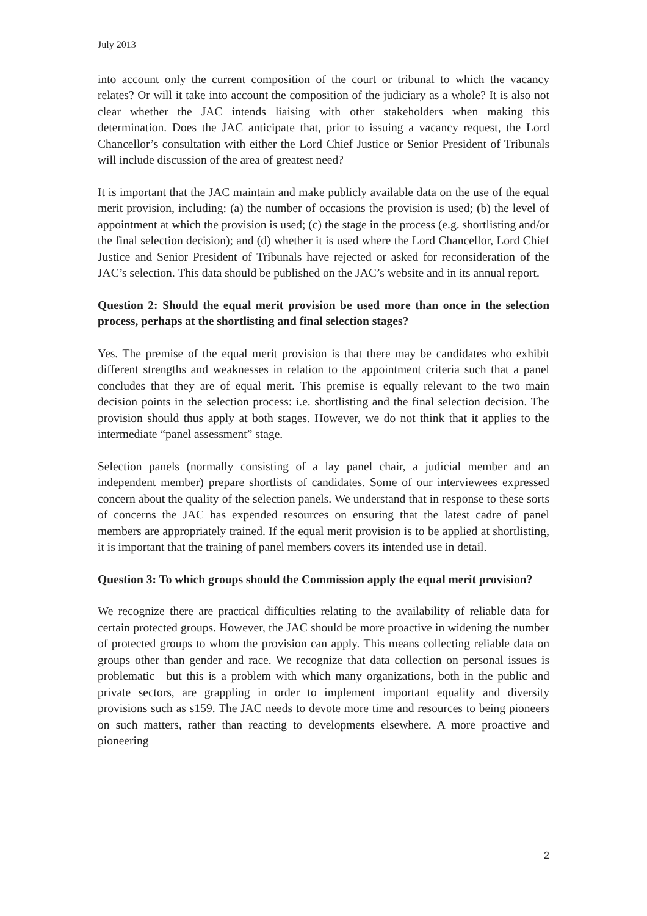July 2013
into account only the current composition of the court or tribunal to which the vacancy relates? Or will it take into account the composition of the judiciary as a whole? It is also not clear whether the JAC intends liaising with other stakeholders when making this determination. Does the JAC anticipate that, prior to issuing a vacancy request, the Lord Chancellor’s consultation with either the Lord Chief Justice or Senior President of Tribunals will include discussion of the area of greatest need?
It is important that the JAC maintain and make publicly available data on the use of the equal merit provision, including: (a) the number of occasions the provision is used; (b) the level of appointment at which the provision is used; (c) the stage in the process (e.g. shortlisting and/or the final selection decision); and (d) whether it is used where the Lord Chancellor, Lord Chief Justice and Senior President of Tribunals have rejected or asked for reconsideration of the JAC’s selection. This data should be published on the JAC’s website and in its annual report.
Question 2: Should the equal merit provision be used more than once in the selection process, perhaps at the shortlisting and final selection stages?
Yes. The premise of the equal merit provision is that there may be candidates who exhibit different strengths and weaknesses in relation to the appointment criteria such that a panel concludes that they are of equal merit. This premise is equally relevant to the two main decision points in the selection process: i.e. shortlisting and the final selection decision. The provision should thus apply at both stages. However, we do not think that it applies to the intermediate “panel assessment” stage.
Selection panels (normally consisting of a lay panel chair, a judicial member and an independent member) prepare shortlists of candidates. Some of our interviewees expressed concern about the quality of the selection panels. We understand that in response to these sorts of concerns the JAC has expended resources on ensuring that the latest cadre of panel members are appropriately trained. If the equal merit provision is to be applied at shortlisting, it is important that the training of panel members covers its intended use in detail.
Question 3: To which groups should the Commission apply the equal merit provision?
We recognize there are practical difficulties relating to the availability of reliable data for certain protected groups. However, the JAC should be more proactive in widening the number of protected groups to whom the provision can apply. This means collecting reliable data on groups other than gender and race. We recognize that data collection on personal issues is problematic—but this is a problem with which many organizations, both in the public and private sectors, are grappling in order to implement important equality and diversity provisions such as s159. The JAC needs to devote more time and resources to being pioneers on such matters, rather than reacting to developments elsewhere. A more proactive and pioneering
2